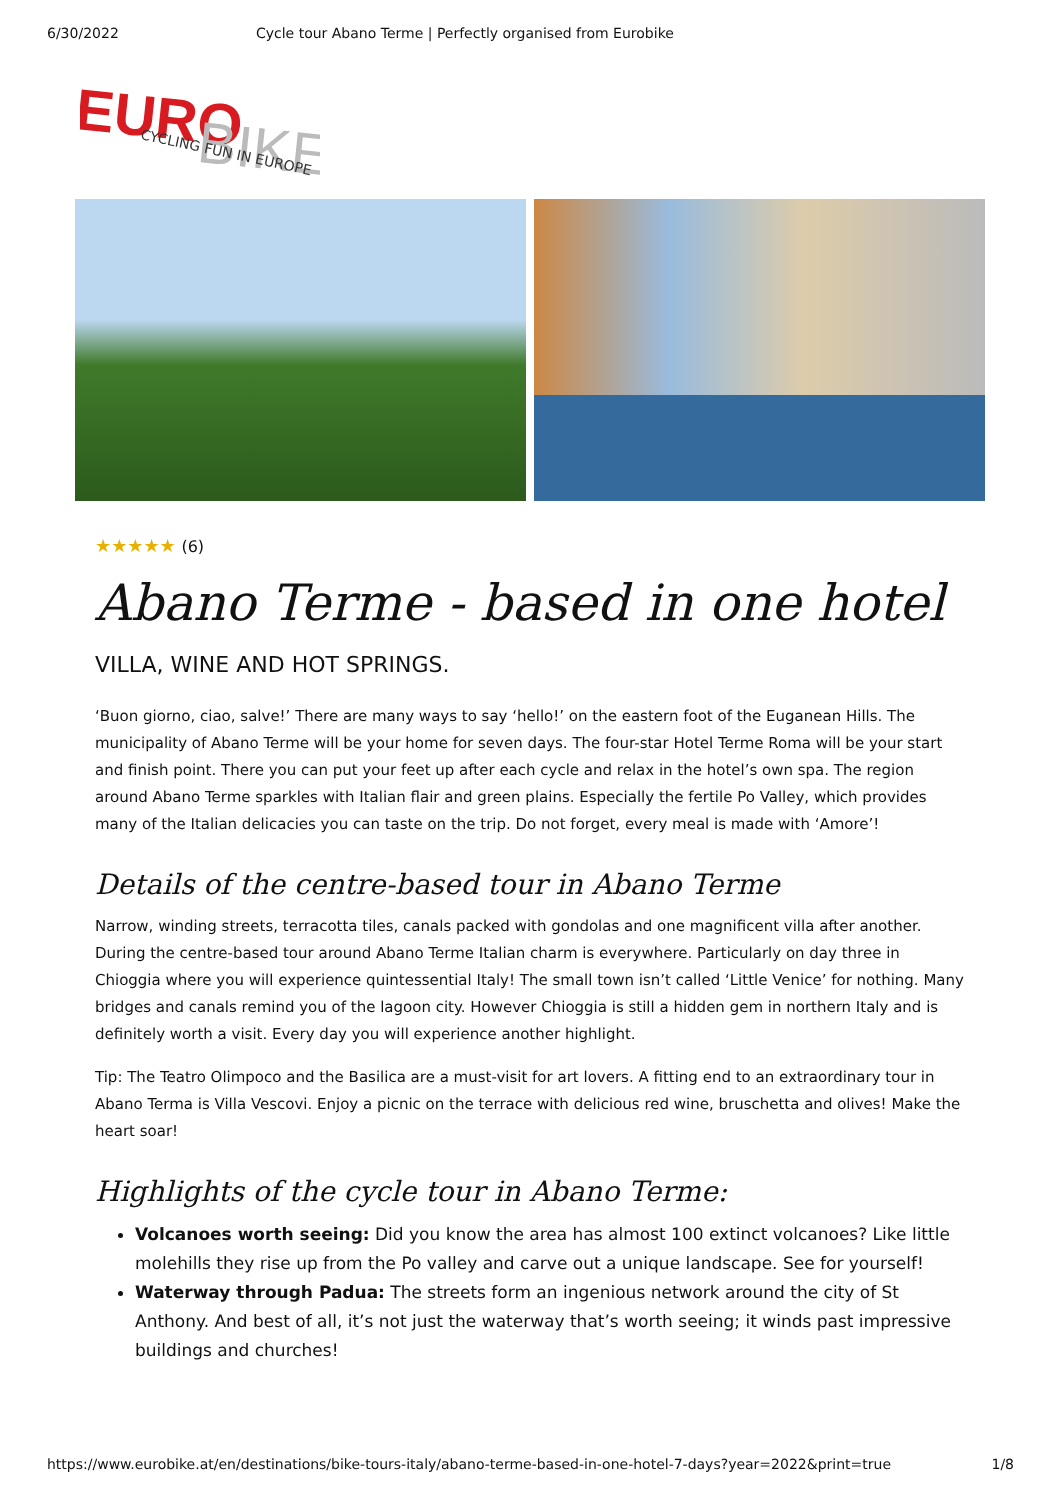6/30/2022 Cycle tour Abano Terme | Perfectly organised from Eurobike
EURO
BIKE
CYCLING FUN IN EUROPE
★★★★★ (6)
Abano Terme - based in one hotel
VILLA, WINE AND HOT SPRINGS.
‘Buon giorno, ciao, salve!’ There are many ways to say ‘hello!’ on the eastern foot of the Euganean Hills. The municipality of Abano Terme will be your home for seven days. The four-star Hotel Terme Roma will be your start and finish point. There you can put your feet up after each cycle and relax in the hotel’s own spa. The region around Abano Terme sparkles with Italian flair and green plains. Especially the fertile Po Valley, which provides many of the Italian delicacies you can taste on the trip. Do not forget, every meal is made with ‘Amore’!
Details of the centre-based tour in Abano Terme
Narrow, winding streets, terracotta tiles, canals packed with gondolas and one magnificent villa after another. During the centre-based tour around Abano Terme Italian charm is everywhere. Particularly on day three in Chioggia where you will experience quintessential Italy! The small town isn’t called ‘Little Venice’ for nothing. Many bridges and canals remind you of the lagoon city. However Chioggia is still a hidden gem in northern Italy and is definitely worth a visit. Every day you will experience another highlight.
Tip: The Teatro Olimpoco and the Basilica are a must-visit for art lovers. A fitting end to an extraordinary tour in Abano Terma is Villa Vescovi. Enjoy a picnic on the terrace with delicious red wine, bruschetta and olives! Make the heart soar!
Highlights of the cycle tour in Abano Terme:
Volcanoes worth seeing: Did you know the area has almost 100 extinct volcanoes? Like little molehills they rise up from the Po valley and carve out a unique landscape. See for yourself!
Waterway through Padua: The streets form an ingenious network around the city of St Anthony. And best of all, it’s not just the waterway that’s worth seeing; it winds past impressive buildings and churches!
https://www.eurobike.at/en/destinations/bike-tours-italy/abano-terme-based-in-one-hotel-7-days?year=2022&print=true 1/8